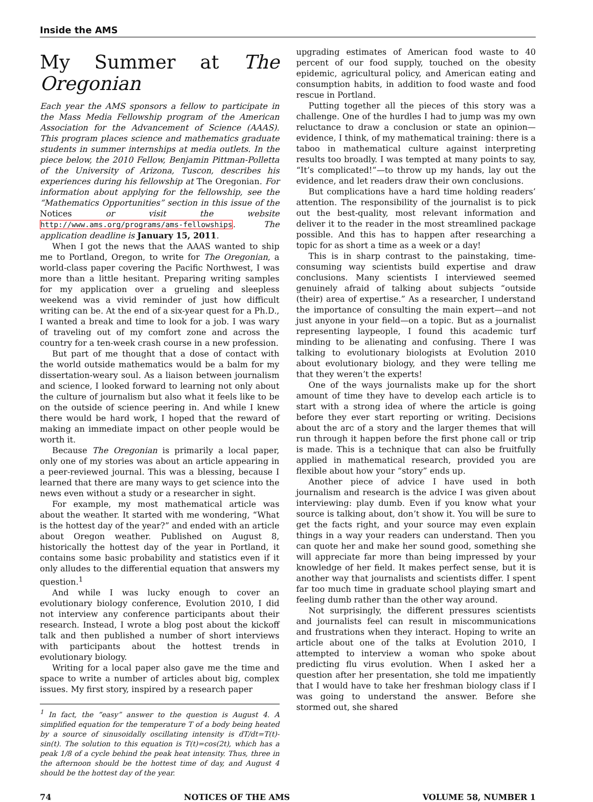Inside the AMS
My Summer at The Oregonian
Each year the AMS sponsors a fellow to participate in the Mass Media Fellowship program of the American Association for the Advancement of Science (AAAS). This program places science and mathematics graduate students in summer internships at media outlets. In the piece below, the 2010 Fellow, Benjamin Pittman-Polletta of the University of Arizona, Tuscon, describes his experiences during his fellowship at The Oregonian. For information about applying for the fellowship, see the “Mathematics Opportunities” section in this issue of the Notices or visit the website http://www.ams.org/programs/ams-fellowships. The application deadline is January 15, 2011.
When I got the news that the AAAS wanted to ship me to Portland, Oregon, to write for The Oregonian, a world-class paper covering the Pacific Northwest, I was more than a little hesitant. Preparing writing samples for my application over a grueling and sleepless weekend was a vivid reminder of just how difficult writing can be. At the end of a six-year quest for a Ph.D., I wanted a break and time to look for a job. I was wary of traveling out of my comfort zone and across the country for a ten-week crash course in a new profession.
But part of me thought that a dose of contact with the world outside mathematics would be a balm for my dissertation-weary soul. As a liaison between journalism and science, I looked forward to learning not only about the culture of journalism but also what it feels like to be on the outside of science peering in. And while I knew there would be hard work, I hoped that the reward of making an immediate impact on other people would be worth it.
Because The Oregonian is primarily a local paper, only one of my stories was about an article appearing in a peer-reviewed journal. This was a blessing, because I learned that there are many ways to get science into the news even without a study or a researcher in sight.
For example, my most mathematical article was about the weather. It started with me wondering, “What is the hottest day of the year?” and ended with an article about Oregon weather. Published on August 8, historically the hottest day of the year in Portland, it contains some basic probability and statistics even if it only alludes to the differential equation that answers my question.<sup>1</sup>
And while I was lucky enough to cover an evolutionary biology conference, Evolution 2010, I did not interview any conference participants about their research. Instead, I wrote a blog post about the kickoff talk and then published a number of short interviews with participants about the hottest trends in evolutionary biology.
Writing for a local paper also gave me the time and space to write a number of articles about big, complex issues. My first story, inspired by a research paper
<sup>1</sup> In fact, the “easy” answer to the question is August 4. A simplified equation for the temperature T of a body being heated by a source of sinusoidally oscillating intensity is dT/dt=T(t)-sin(t). The solution to this equation is T(t)=cos(2t), which has a peak 1/8 of a cycle behind the peak heat intensity. Thus, three in the afternoon should be the hottest time of day, and August 4 should be the hottest day of the year.
upgrading estimates of American food waste to 40 percent of our food supply, touched on the obesity epidemic, agricultural policy, and American eating and consumption habits, in addition to food waste and food rescue in Portland.
Putting together all the pieces of this story was a challenge. One of the hurdles I had to jump was my own reluctance to draw a conclusion or state an opinion—evidence, I think, of my mathematical training: there is a taboo in mathematical culture against interpreting results too broadly. I was tempted at many points to say, “It’s complicated!”—to throw up my hands, lay out the evidence, and let readers draw their own conclusions.
But complications have a hard time holding readers’ attention. The responsibility of the journalist is to pick out the best-quality, most relevant information and deliver it to the reader in the most streamlined package possible. And this has to happen after researching a topic for as short a time as a week or a day!
This is in sharp contrast to the painstaking, time-consuming way scientists build expertise and draw conclusions. Many scientists I interviewed seemed genuinely afraid of talking about subjects “outside (their) area of expertise.” As a researcher, I understand the importance of consulting the main expert—and not just anyone in your field—on a topic. But as a journalist representing laypeople, I found this academic turf minding to be alienating and confusing. There I was talking to evolutionary biologists at Evolution 2010 about evolutionary biology, and they were telling me that they weren’t the experts!
One of the ways journalists make up for the short amount of time they have to develop each article is to start with a strong idea of where the article is going before they ever start reporting or writing. Decisions about the arc of a story and the larger themes that will run through it happen before the first phone call or trip is made. This is a technique that can also be fruitfully applied in mathematical research, provided you are flexible about how your “story” ends up.
Another piece of advice I have used in both journalism and research is the advice I was given about interviewing: play dumb. Even if you know what your source is talking about, don’t show it. You will be sure to get the facts right, and your source may even explain things in a way your readers can understand. Then you can quote her and make her sound good, something she will appreciate far more than being impressed by your knowledge of her field. It makes perfect sense, but it is another way that journalists and scientists differ. I spent far too much time in graduate school playing smart and feeling dumb rather than the other way around.
Not surprisingly, the different pressures scientists and journalists feel can result in miscommunications and frustrations when they interact. Hoping to write an article about one of the talks at Evolution 2010, I attempted to interview a woman who spoke about predicting flu virus evolution. When I asked her a question after her presentation, she told me impatiently that I would have to take her freshman biology class if I was going to understand the answer. Before she stormed out, she shared
74 NOTICES OF THE AMS VOLUME 58, NUMBER 1